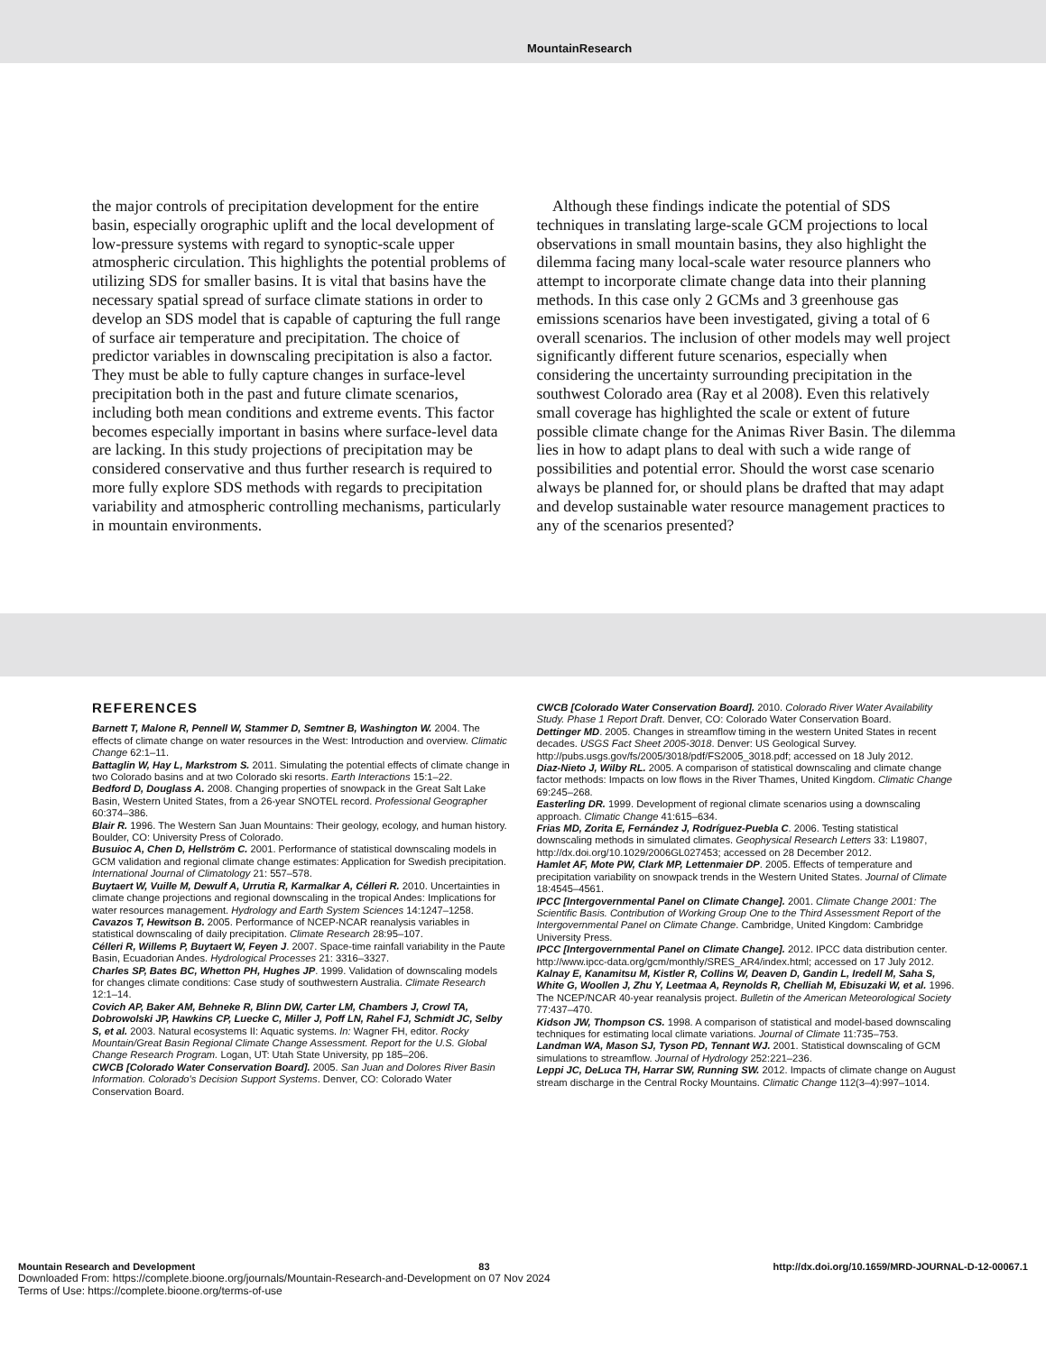MountainResearch
the major controls of precipitation development for the entire basin, especially orographic uplift and the local development of low-pressure systems with regard to synoptic-scale upper atmospheric circulation. This highlights the potential problems of utilizing SDS for smaller basins. It is vital that basins have the necessary spatial spread of surface climate stations in order to develop an SDS model that is capable of capturing the full range of surface air temperature and precipitation. The choice of predictor variables in downscaling precipitation is also a factor. They must be able to fully capture changes in surface-level precipitation both in the past and future climate scenarios, including both mean conditions and extreme events. This factor becomes especially important in basins where surface-level data are lacking. In this study projections of precipitation may be considered conservative and thus further research is required to more fully explore SDS methods with regards to precipitation variability and atmospheric controlling mechanisms, particularly in mountain environments.
Although these findings indicate the potential of SDS techniques in translating large-scale GCM projections to local observations in small mountain basins, they also highlight the dilemma facing many local-scale water resource planners who attempt to incorporate climate change data into their planning methods. In this case only 2 GCMs and 3 greenhouse gas emissions scenarios have been investigated, giving a total of 6 overall scenarios. The inclusion of other models may well project significantly different future scenarios, especially when considering the uncertainty surrounding precipitation in the southwest Colorado area (Ray et al 2008). Even this relatively small coverage has highlighted the scale or extent of future possible climate change for the Animas River Basin. The dilemma lies in how to adapt plans to deal with such a wide range of possibilities and potential error. Should the worst case scenario always be planned for, or should plans be drafted that may adapt and develop sustainable water resource management practices to any of the scenarios presented?
REFERENCES
Barnett T, Malone R, Pennell W, Stammer D, Semtner B, Washington W. 2004. The effects of climate change on water resources in the West: Introduction and overview. Climatic Change 62:1–11.
Battaglin W, Hay L, Markstrom S. 2011. Simulating the potential effects of climate change in two Colorado basins and at two Colorado ski resorts. Earth Interactions 15:1–22.
Bedford D, Douglass A. 2008. Changing properties of snowpack in the Great Salt Lake Basin, Western United States, from a 26-year SNOTEL record. Professional Geographer 60:374–386.
Blair R. 1996. The Western San Juan Mountains: Their geology, ecology, and human history. Boulder, CO: University Press of Colorado.
Busuioc A, Chen D, Hellström C. 2001. Performance of statistical downscaling models in GCM validation and regional climate change estimates: Application for Swedish precipitation. International Journal of Climatology 21: 557–578.
Buytaert W, Vuille M, Dewulf A, Urrutia R, Karmalkar A, Célleri R. 2010. Uncertainties in climate change projections and regional downscaling in the tropical Andes: Implications for water resources management. Hydrology and Earth System Sciences 14:1247–1258.
Cavazos T, Hewitson B. 2005. Performance of NCEP-NCAR reanalysis variables in statistical downscaling of daily precipitation. Climate Research 28:95–107.
Célleri R, Willems P, Buytaert W, Feyen J. 2007. Space-time rainfall variability in the Paute Basin, Ecuadorian Andes. Hydrological Processes 21: 3316–3327.
Charles SP, Bates BC, Whetton PH, Hughes JP. 1999. Validation of downscaling models for changes climate conditions: Case study of southwestern Australia. Climate Research 12:1–14.
Covich AP, Baker AM, Behneke R, Blinn DW, Carter LM, Chambers J, Crowl TA, Dobrowolski JP, Hawkins CP, Luecke C, Miller J, Poff LN, Rahel FJ, Schmidt JC, Selby S, et al. 2003. Natural ecosystems II: Aquatic systems. In: Wagner FH, editor. Rocky Mountain/Great Basin Regional Climate Change Assessment. Report for the U.S. Global Change Research Program. Logan, UT: Utah State University, pp 185–206.
CWCB [Colorado Water Conservation Board]. 2005. San Juan and Dolores River Basin Information. Colorado's Decision Support Systems. Denver, CO: Colorado Water Conservation Board.
CWCB [Colorado Water Conservation Board]. 2010. Colorado River Water Availability Study. Phase 1 Report Draft. Denver, CO: Colorado Water Conservation Board.
Dettinger MD. 2005. Changes in streamflow timing in the western United States in recent decades. USGS Fact Sheet 2005-3018. Denver: US Geological Survey. http://pubs.usgs.gov/fs/2005/3018/pdf/FS2005_3018.pdf; accessed on 18 July 2012.
Diaz-Nieto J, Wilby RL. 2005. A comparison of statistical downscaling and climate change factor methods: Impacts on low flows in the River Thames, United Kingdom. Climatic Change 69:245–268.
Easterling DR. 1999. Development of regional climate scenarios using a downscaling approach. Climatic Change 41:615–634.
Frias MD, Zorita E, Fernández J, Rodríguez-Puebla C. 2006. Testing statistical downscaling methods in simulated climates. Geophysical Research Letters 33: L19807, http://dx.doi.org/10.1029/2006GL027453; accessed on 28 December 2012.
Hamlet AF, Mote PW, Clark MP, Lettenmaier DP. 2005. Effects of temperature and precipitation variability on snowpack trends in the Western United States. Journal of Climate 18:4545–4561.
IPCC [Intergovernmental Panel on Climate Change]. 2001. Climate Change 2001: The Scientific Basis. Contribution of Working Group One to the Third Assessment Report of the Intergovernmental Panel on Climate Change. Cambridge, United Kingdom: Cambridge University Press.
IPCC [Intergovernmental Panel on Climate Change]. 2012. IPCC data distribution center. http://www.ipcc-data.org/gcm/monthly/SRES_AR4/index.html; accessed on 17 July 2012.
Kalnay E, Kanamitsu M, Kistler R, Collins W, Deaven D, Gandin L, Iredell M, Saha S, White G, Woollen J, Zhu Y, Leetmaa A, Reynolds R, Chelliah M, Ebisuzaki W, et al. 1996. The NCEP/NCAR 40-year reanalysis project. Bulletin of the American Meteorological Society 77:437–470.
Kidson JW, Thompson CS. 1998. A comparison of statistical and model-based downscaling techniques for estimating local climate variations. Journal of Climate 11:735–753.
Landman WA, Mason SJ, Tyson PD, Tennant WJ. 2001. Statistical downscaling of GCM simulations to streamflow. Journal of Hydrology 252:221–236.
Leppi JC, DeLuca TH, Harrar SW, Running SW. 2012. Impacts of climate change on August stream discharge in the Central Rocky Mountains. Climatic Change 112(3–4):997–1014.
Mountain Research and Development 83 http://dx.doi.org/10.1659/MRD-JOURNAL-D-12-00067.1
Downloaded From: https://complete.bioone.org/journals/Mountain-Research-and-Development on 07 Nov 2024
Terms of Use: https://complete.bioone.org/terms-of-use